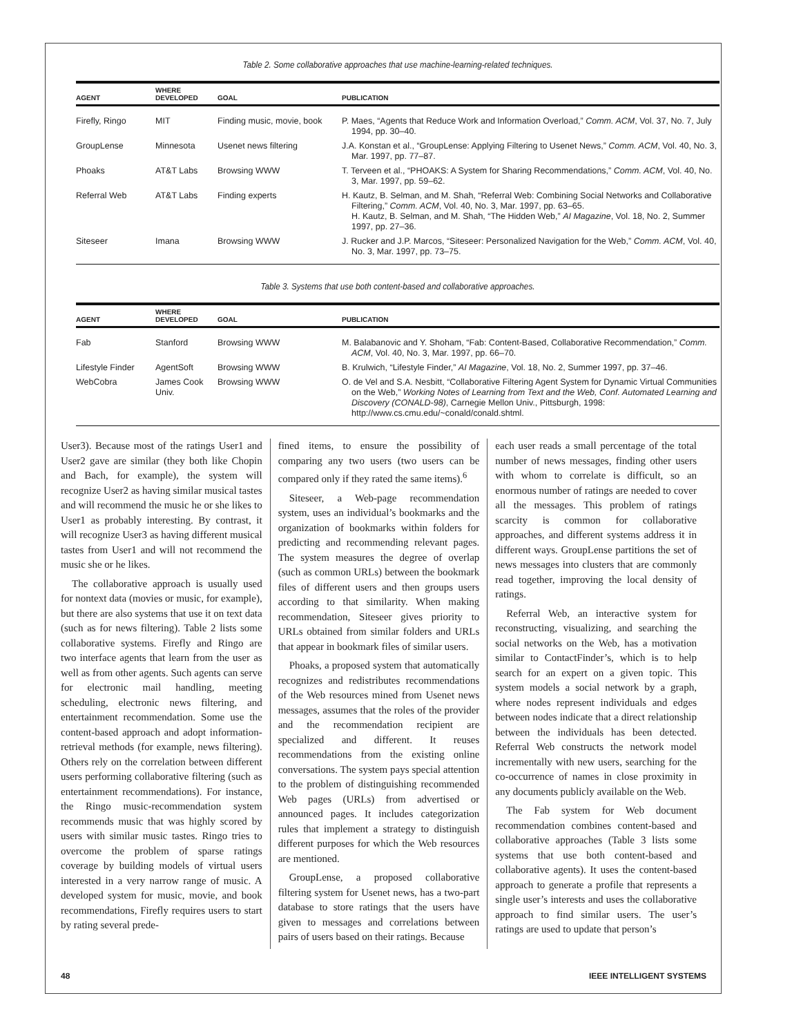Table 2. Some collaborative approaches that use machine-learning-related techniques.
| AGENT | WHERE DEVELOPED | GOAL | PUBLICATION |
| --- | --- | --- | --- |
| Firefly, Ringo | MIT | Finding music, movie, book | P. Maes, “Agents that Reduce Work and Information Overload,” Comm. ACM , Vol. 37, No. 7, July 1994, pp. 30–40. |
| GroupLense | Minnesota | Usenet news filtering | J.A. Konstan et al., “GroupLense: Applying Filtering to Usenet News,” Comm. ACM , Vol. 40, No. 3, Mar. 1997, pp. 77–87. |
| Phoaks | AT&T Labs | Browsing WWW | T. Terveen et al., “PHOAKS: A System for Sharing Recommendations,” Comm. ACM , Vol. 40, No. 3, Mar. 1997, pp. 59–62. |
| Referral Web | AT&T Labs | Finding experts | H. Kautz, B. Selman, and M. Shah, “Referral Web: Combining Social Networks and Collaborative Filtering,” Comm. ACM , Vol. 40, No. 3, Mar. 1997, pp. 63–65. H. Kautz, B. Selman, and M. Shah, “The Hidden Web,” AI Magazine , Vol. 18, No. 2, Summer 1997, pp. 27–36. |
| Siteseer | Imana | Browsing WWW | J. Rucker and J.P. Marcos, “Siteseer: Personalized Navigation for the Web,” Comm. ACM , Vol. 40, No. 3, Mar. 1997, pp. 73–75. |
Table 3. Systems that use both content-based and collaborative approaches.
| AGENT | WHERE DEVELOPED | GOAL | PUBLICATION |
| --- | --- | --- | --- |
| Fab | Stanford | Browsing WWW | M. Balabanovic and Y. Shoham, “Fab: Content-Based, Collaborative Recommendation,” Comm. ACM , Vol. 40, No. 3, Mar. 1997, pp. 66–70. |
| Lifestyle Finder | AgentSoft | Browsing WWW | B. Krulwich, “Lifestyle Finder,” AI Magazine , Vol. 18, No. 2, Summer 1997, pp. 37–46. |
| WebCobra | James Cook Univ. | Browsing WWW | O. de Vel and S.A. Nesbitt, “Collaborative Filtering Agent System for Dynamic Virtual Communities on the Web,” Working Notes of Learning from Text and the Web, Conf. Automated Learning and Discovery (CONALD-98) , Carnegie Mellon Univ., Pittsburgh, 1998: http://www.cs.cmu.edu/~conald/conald.shtml. |
User3). Because most of the ratings User1 and User2 gave are similar (they both like Chopin and Bach, for example), the system will recognize User2 as having similar musical tastes and will recommend the music he or she likes to User1 as probably interesting. By contrast, it will recognize User3 as having different musical tastes from User1 and will not recommend the music she or he likes.
The collaborative approach is usually used for nontext data (movies or music, for example), but there are also systems that use it on text data (such as for news filtering). Table 2 lists some collaborative systems. Firefly and Ringo are two interface agents that learn from the user as well as from other agents. Such agents can serve for electronic mail handling, meeting scheduling, electronic news filtering, and entertainment recommendation. Some use the content-based approach and adopt information-retrieval methods (for example, news filtering). Others rely on the correlation between different users performing collaborative filtering (such as entertainment recommendations). For instance, the Ringo music-recommendation system recommends music that was highly scored by users with similar music tastes. Ringo tries to overcome the problem of sparse ratings coverage by building models of virtual users interested in a very narrow range of music. A developed system for music, movie, and book recommendations, Firefly requires users to start by rating several prede-
fined items, to ensure the possibility of comparing any two users (two users can be compared only if they rated the same items).<sup>6</sup>
Siteseer, a Web-page recommendation system, uses an individual’s bookmarks and the organization of bookmarks within folders for predicting and recommending relevant pages. The system measures the degree of overlap (such as common URLs) between the bookmark files of different users and then groups users according to that similarity. When making recommendation, Siteseer gives priority to URLs obtained from similar folders and URLs that appear in bookmark files of similar users.
Phoaks, a proposed system that automatically recognizes and redistributes recommendations of the Web resources mined from Usenet news messages, assumes that the roles of the provider and the recommendation recipient are specialized and different. It reuses recommendations from the existing online conversations. The system pays special attention to the problem of distinguishing recommended Web pages (URLs) from advertised or announced pages. It includes categorization rules that implement a strategy to distinguish different purposes for which the Web resources are mentioned.
GroupLense, a proposed collaborative filtering system for Usenet news, has a two-part database to store ratings that the users have given to messages and correlations between pairs of users based on their ratings. Because
each user reads a small percentage of the total number of news messages, finding other users with whom to correlate is difficult, so an enormous number of ratings are needed to cover all the messages. This problem of ratings scarcity is common for collaborative approaches, and different systems address it in different ways. GroupLense partitions the set of news messages into clusters that are commonly read together, improving the local density of ratings.
Referral Web, an interactive system for reconstructing, visualizing, and searching the social networks on the Web, has a motivation similar to ContactFinder’s, which is to help search for an expert on a given topic. This system models a social network by a graph, where nodes represent individuals and edges between nodes indicate that a direct relationship between the individuals has been detected. Referral Web constructs the network model incrementally with new users, searching for the co-occurrence of names in close proximity in any documents publicly available on the Web.
The Fab system for Web document recommendation combines content-based and collaborative approaches (Table 3 lists some systems that use both content-based and collaborative agents). It uses the content-based approach to generate a profile that represents a single user’s interests and uses the collaborative approach to find similar users. The user’s ratings are used to update that person’s
48 IEEE INTELLIGENT SYSTEMS